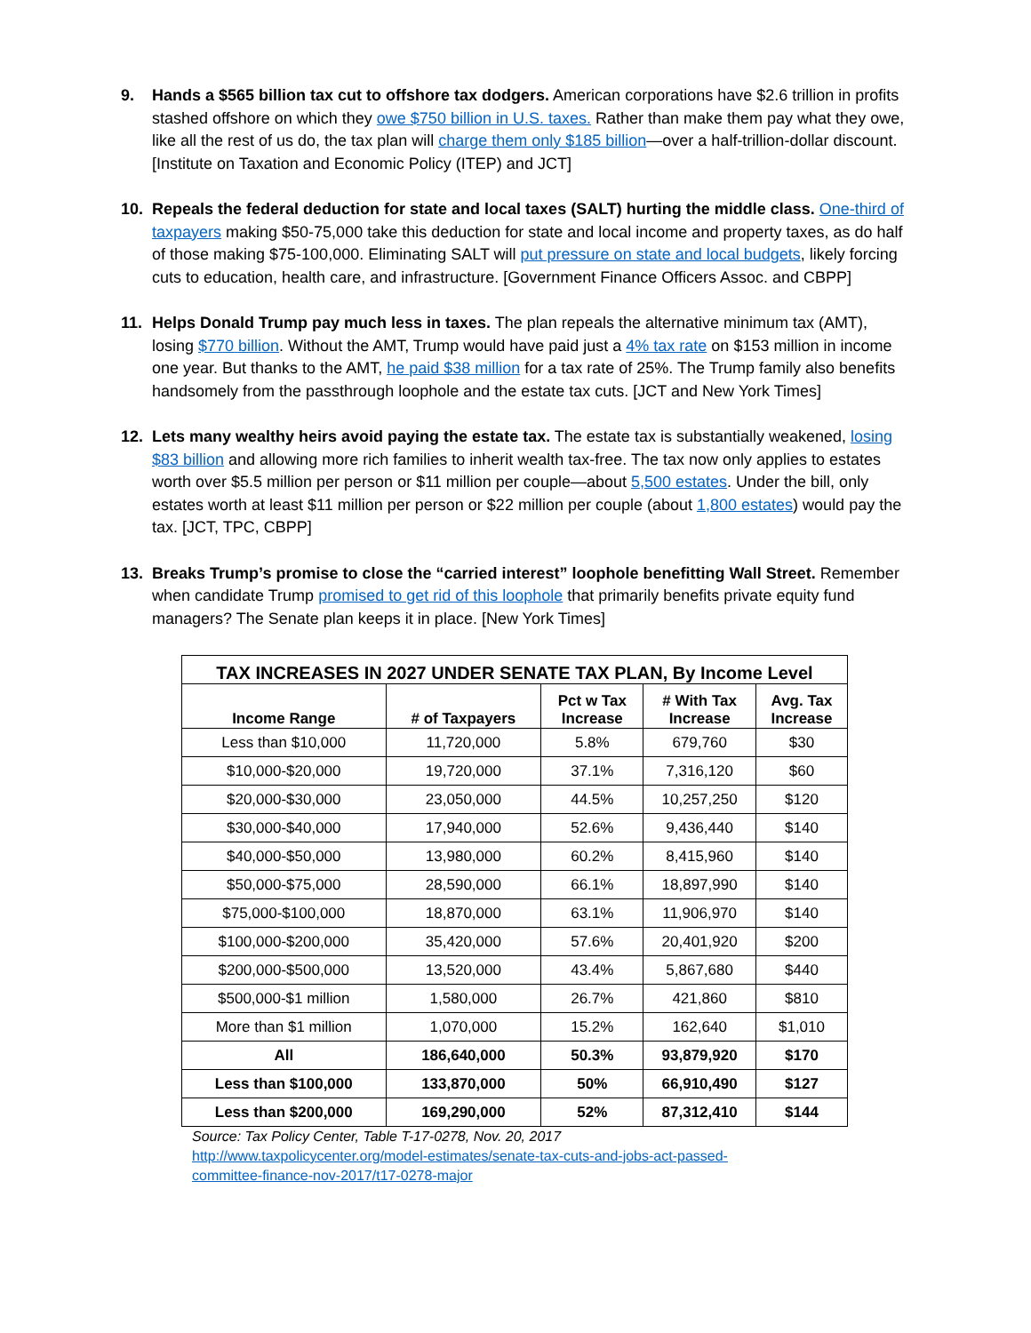9. Hands a $565 billion tax cut to offshore tax dodgers. American corporations have $2.6 trillion in profits stashed offshore on which they owe $750 billion in U.S. taxes. Rather than make them pay what they owe, like all the rest of us do, the tax plan will charge them only $185 billion—over a half-trillion-dollar discount. [Institute on Taxation and Economic Policy (ITEP) and JCT]
10. Repeals the federal deduction for state and local taxes (SALT) hurting the middle class. One-third of taxpayers making $50-75,000 take this deduction for state and local income and property taxes, as do half of those making $75-100,000. Eliminating SALT will put pressure on state and local budgets, likely forcing cuts to education, health care, and infrastructure. [Government Finance Officers Assoc. and CBPP]
11. Helps Donald Trump pay much less in taxes. The plan repeals the alternative minimum tax (AMT), losing $770 billion. Without the AMT, Trump would have paid just a 4% tax rate on $153 million in income one year. But thanks to the AMT, he paid $38 million for a tax rate of 25%. The Trump family also benefits handsomely from the passthrough loophole and the estate tax cuts. [JCT and New York Times]
12. Lets many wealthy heirs avoid paying the estate tax. The estate tax is substantially weakened, losing $83 billion and allowing more rich families to inherit wealth tax-free. The tax now only applies to estates worth over $5.5 million per person or $11 million per couple—about 5,500 estates. Under the bill, only estates worth at least $11 million per person or $22 million per couple (about 1,800 estates) would pay the tax. [JCT, TPC, CBPP]
13. Breaks Trump’s promise to close the “carried interest” loophole benefitting Wall Street. Remember when candidate Trump promised to get rid of this loophole that primarily benefits private equity fund managers? The Senate plan keeps it in place. [New York Times]
| TAX INCREASES IN 2027 UNDER SENATE TAX PLAN, By Income Level | | | | |
| --- | --- | --- | --- | --- |
| Income Range | # of Taxpayers | Pct w Tax Increase | # With Tax Increase | Avg. Tax Increase |
| Less than $10,000 | 11,720,000 | 5.8% | 679,760 | $30 |
| $10,000-$20,000 | 19,720,000 | 37.1% | 7,316,120 | $60 |
| $20,000-$30,000 | 23,050,000 | 44.5% | 10,257,250 | $120 |
| $30,000-$40,000 | 17,940,000 | 52.6% | 9,436,440 | $140 |
| $40,000-$50,000 | 13,980,000 | 60.2% | 8,415,960 | $140 |
| $50,000-$75,000 | 28,590,000 | 66.1% | 18,897,990 | $140 |
| $75,000-$100,000 | 18,870,000 | 63.1% | 11,906,970 | $140 |
| $100,000-$200,000 | 35,420,000 | 57.6% | 20,401,920 | $200 |
| $200,000-$500,000 | 13,520,000 | 43.4% | 5,867,680 | $440 |
| $500,000-$1 million | 1,580,000 | 26.7% | 421,860 | $810 |
| More than $1 million | 1,070,000 | 15.2% | 162,640 | $1,010 |
| All | 186,640,000 | 50.3% | 93,879,920 | $170 |
| Less than $100,000 | 133,870,000 | 50% | 66,910,490 | $127 |
| Less than $200,000 | 169,290,000 | 52% | 87,312,410 | $144 |
Source: Tax Policy Center, Table T-17-0278, Nov. 20, 2017
http://www.taxpolicycenter.org/model-estimates/senate-tax-cuts-and-jobs-act-passed-
committee-finance-nov-2017/t17-0278-major